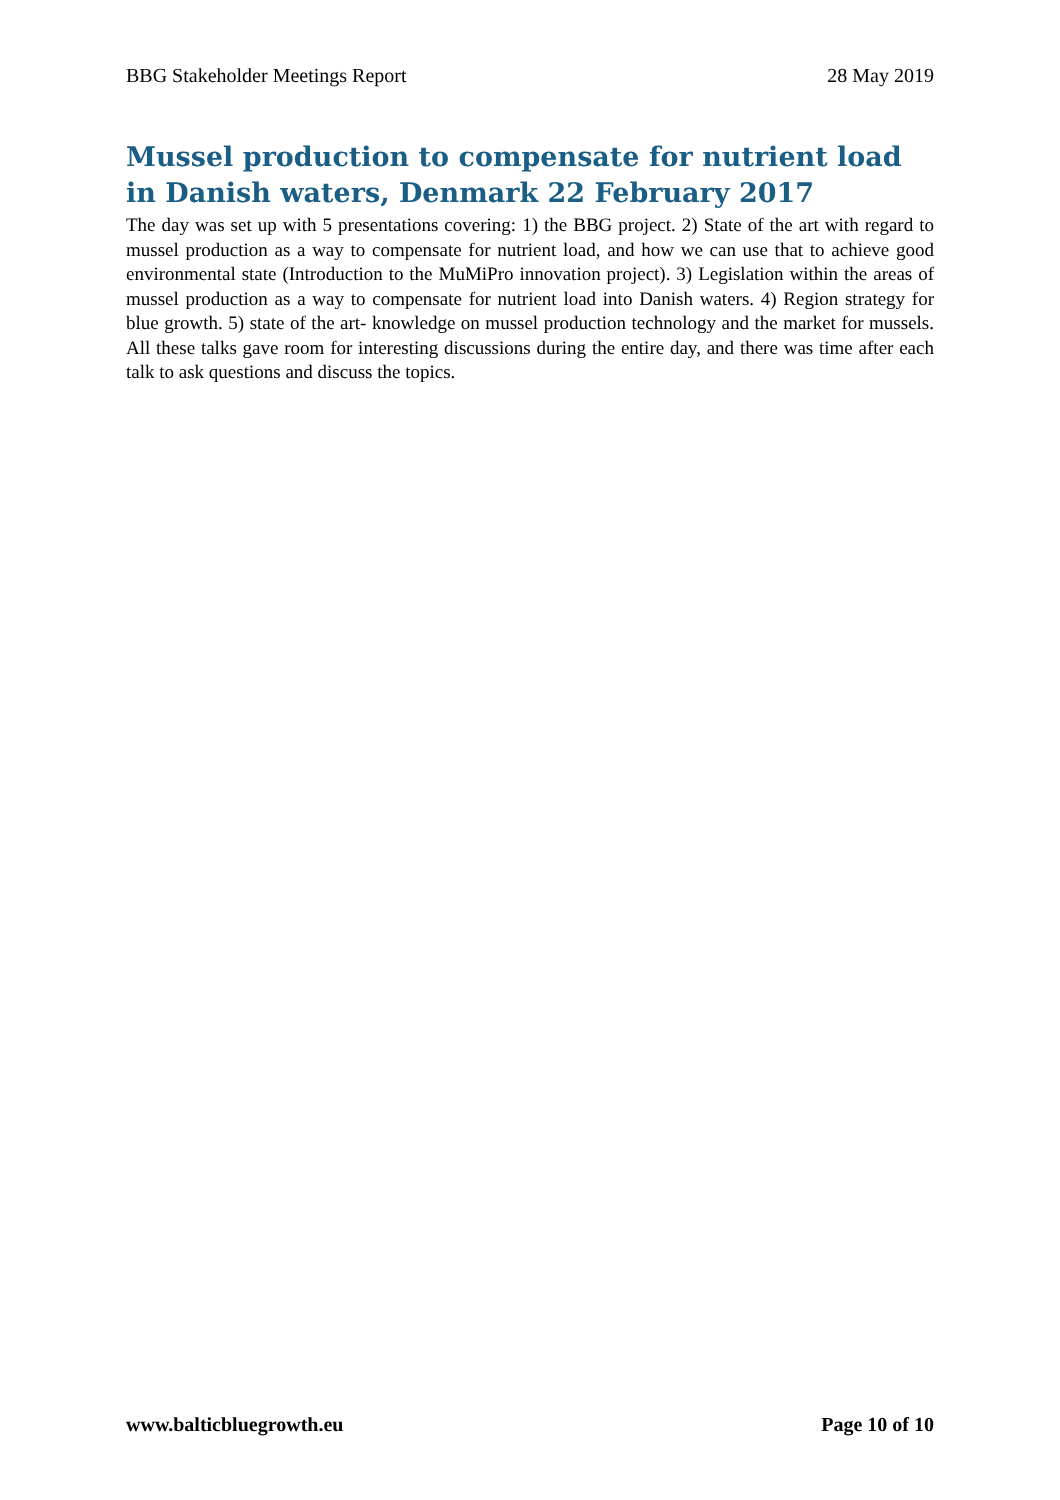BBG Stakeholder Meetings Report 28 May 2019
Mussel production to compensate for nutrient load in Danish waters, Denmark 22 February 2017
The day was set up with 5 presentations covering: 1) the BBG project. 2) State of the art with regard to mussel production as a way to compensate for nutrient load, and how we can use that to achieve good environmental state (Introduction to the MuMiPro innovation project). 3) Legislation within the areas of mussel production as a way to compensate for nutrient load into Danish waters. 4) Region strategy for blue growth. 5) state of the art- knowledge on mussel production technology and the market for mussels. All these talks gave room for interesting discussions during the entire day, and there was time after each talk to ask questions and discuss the topics.
www.balticbluegrowth.eu Page 10 of 10